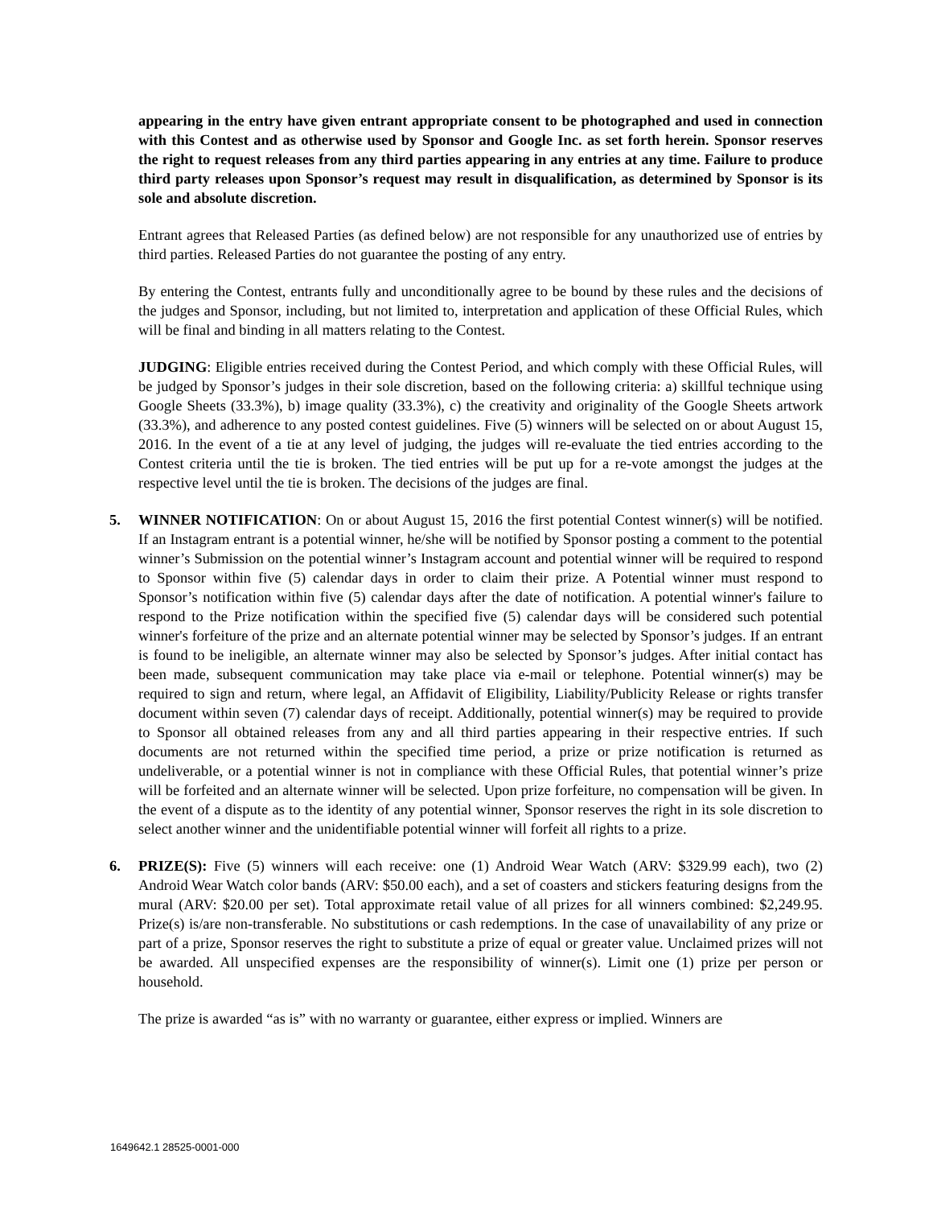appearing in the entry have given entrant appropriate consent to be photographed and used in connection with this Contest and as otherwise used by Sponsor and Google Inc. as set forth herein. Sponsor reserves the right to request releases from any third parties appearing in any entries at any time. Failure to produce third party releases upon Sponsor’s request may result in disqualification, as determined by Sponsor is its sole and absolute discretion.
Entrant agrees that Released Parties (as defined below) are not responsible for any unauthorized use of entries by third parties. Released Parties do not guarantee the posting of any entry.
By entering the Contest, entrants fully and unconditionally agree to be bound by these rules and the decisions of the judges and Sponsor, including, but not limited to, interpretation and application of these Official Rules, which will be final and binding in all matters relating to the Contest.
JUDGING: Eligible entries received during the Contest Period, and which comply with these Official Rules, will be judged by Sponsor’s judges in their sole discretion, based on the following criteria: a) skillful technique using Google Sheets (33.3%), b) image quality (33.3%), c) the creativity and originality of the Google Sheets artwork (33.3%), and adherence to any posted contest guidelines. Five (5) winners will be selected on or about August 15, 2016. In the event of a tie at any level of judging, the judges will re-evaluate the tied entries according to the Contest criteria until the tie is broken. The tied entries will be put up for a re-vote amongst the judges at the respective level until the tie is broken. The decisions of the judges are final.
5. WINNER NOTIFICATION: On or about August 15, 2016 the first potential Contest winner(s) will be notified. If an Instagram entrant is a potential winner, he/she will be notified by Sponsor posting a comment to the potential winner’s Submission on the potential winner’s Instagram account and potential winner will be required to respond to Sponsor within five (5) calendar days in order to claim their prize. A Potential winner must respond to Sponsor’s notification within five (5) calendar days after the date of notification. A potential winner's failure to respond to the Prize notification within the specified five (5) calendar days will be considered such potential winner's forfeiture of the prize and an alternate potential winner may be selected by Sponsor’s judges. If an entrant is found to be ineligible, an alternate winner may also be selected by Sponsor’s judges. After initial contact has been made, subsequent communication may take place via e-mail or telephone. Potential winner(s) may be required to sign and return, where legal, an Affidavit of Eligibility, Liability/Publicity Release or rights transfer document within seven (7) calendar days of receipt. Additionally, potential winner(s) may be required to provide to Sponsor all obtained releases from any and all third parties appearing in their respective entries. If such documents are not returned within the specified time period, a prize or prize notification is returned as undeliverable, or a potential winner is not in compliance with these Official Rules, that potential winner’s prize will be forfeited and an alternate winner will be selected. Upon prize forfeiture, no compensation will be given. In the event of a dispute as to the identity of any potential winner, Sponsor reserves the right in its sole discretion to select another winner and the unidentifiable potential winner will forfeit all rights to a prize.
6. PRIZE(S): Five (5) winners will each receive: one (1) Android Wear Watch (ARV: $329.99 each), two (2) Android Wear Watch color bands (ARV: $50.00 each), and a set of coasters and stickers featuring designs from the mural (ARV: $20.00 per set). Total approximate retail value of all prizes for all winners combined: $2,249.95. Prize(s) is/are non-transferable. No substitutions or cash redemptions. In the case of unavailability of any prize or part of a prize, Sponsor reserves the right to substitute a prize of equal or greater value. Unclaimed prizes will not be awarded. All unspecified expenses are the responsibility of winner(s). Limit one (1) prize per person or household.
The prize is awarded “as is” with no warranty or guarantee, either express or implied. Winners are
1649642.1 28525-0001-000